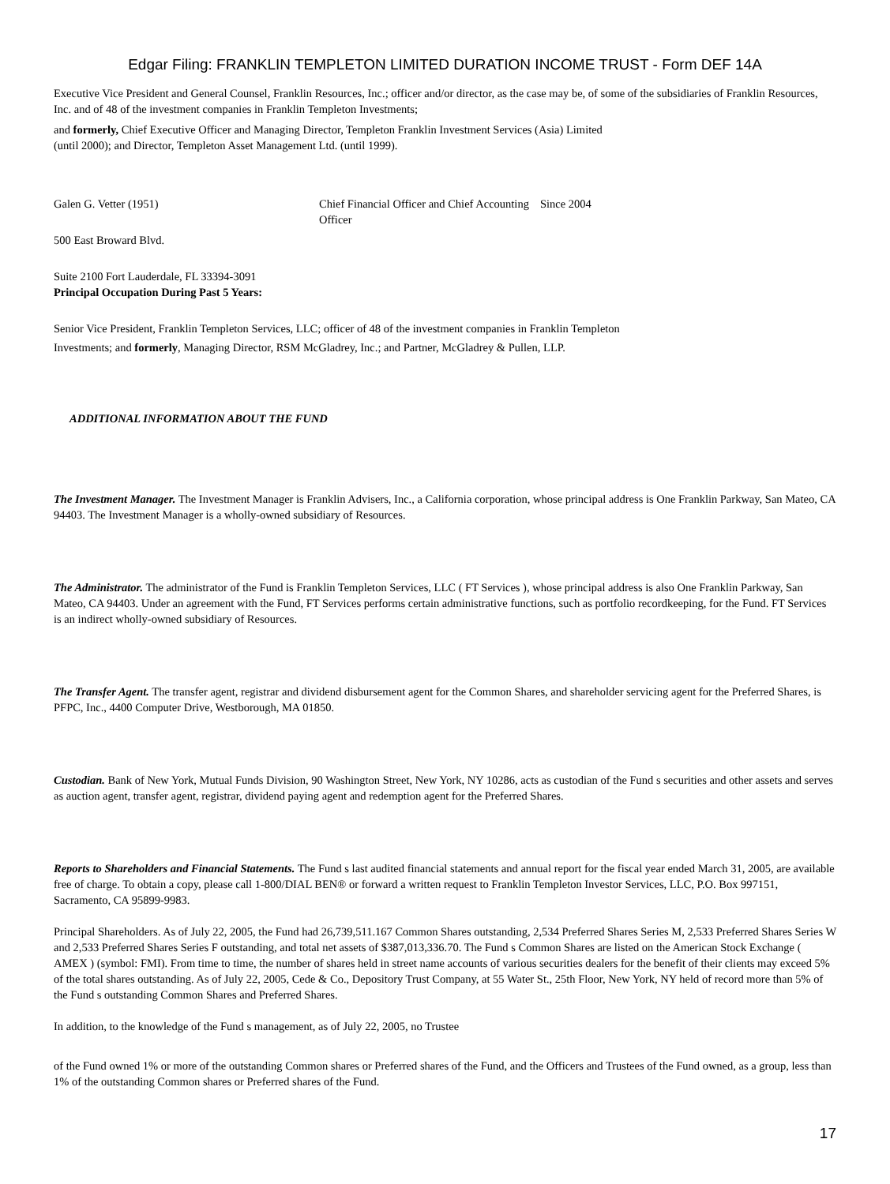Edgar Filing: FRANKLIN TEMPLETON LIMITED DURATION INCOME TRUST - Form DEF 14A
Executive Vice President and General Counsel, Franklin Resources, Inc.; officer and/or director, as the case may be, of some of the subsidiaries of Franklin Resources, Inc. and of 48 of the investment companies in Franklin Templeton Investments;
and formerly, Chief Executive Officer and Managing Director, Templeton Franklin Investment Services (Asia) Limited
(until 2000); and Director, Templeton Asset Management Ltd. (until 1999).
Galen G. Vetter (1951) Chief Financial Officer and Chief Accounting Officer
Since 2004
500 East Broward Blvd.
Suite 2100 Fort Lauderdale, FL 33394-3091
Principal Occupation During Past 5 Years:
Senior Vice President, Franklin Templeton Services, LLC; officer of 48 of the investment companies in Franklin Templeton
Investments; and formerly, Managing Director, RSM McGladrey, Inc.; and Partner, McGladrey & Pullen, LLP.
ADDITIONAL INFORMATION ABOUT THE FUND
The Investment Manager. The Investment Manager is Franklin Advisers, Inc., a California corporation, whose principal address is One Franklin Parkway, San Mateo, CA 94403. The Investment Manager is a wholly-owned subsidiary of Resources.
The Administrator. The administrator of the Fund is Franklin Templeton Services, LLC ( FT Services ), whose principal address is also One Franklin Parkway, San Mateo, CA 94403. Under an agreement with the Fund, FT Services performs certain administrative functions, such as portfolio recordkeeping, for the Fund. FT Services is an indirect wholly-owned subsidiary of Resources.
The Transfer Agent. The transfer agent, registrar and dividend disbursement agent for the Common Shares, and shareholder servicing agent for the Preferred Shares, is PFPC, Inc., 4400 Computer Drive, Westborough, MA 01850.
Custodian. Bank of New York, Mutual Funds Division, 90 Washington Street, New York, NY 10286, acts as custodian of the Fund s securities and other assets and serves as auction agent, transfer agent, registrar, dividend paying agent and redemption agent for the Preferred Shares.
Reports to Shareholders and Financial Statements. The Fund s last audited financial statements and annual report for the fiscal year ended March 31, 2005, are available free of charge. To obtain a copy, please call 1-800/DIAL BEN® or forward a written request to Franklin Templeton Investor Services, LLC, P.O. Box 997151, Sacramento, CA 95899-9983.
Principal Shareholders. As of July 22, 2005, the Fund had 26,739,511.167 Common Shares outstanding, 2,534 Preferred Shares Series M, 2,533 Preferred Shares Series W and 2,533 Preferred Shares Series F outstanding, and total net assets of $387,013,336.70. The Fund s Common Shares are listed on the American Stock Exchange ( AMEX ) (symbol: FMI). From time to time, the number of shares held in street name accounts of various securities dealers for the benefit of their clients may exceed 5% of the total shares outstanding. As of July 22, 2005, Cede & Co., Depository Trust Company, at 55 Water St., 25th Floor, New York, NY held of record more than 5% of the Fund s outstanding Common Shares and Preferred Shares.
In addition, to the knowledge of the Fund s management, as of July 22, 2005, no Trustee
of the Fund owned 1% or more of the outstanding Common shares or Preferred shares of the Fund, and the Officers and Trustees of the Fund owned, as a group, less than 1% of the outstanding Common shares or Preferred shares of the Fund.
17